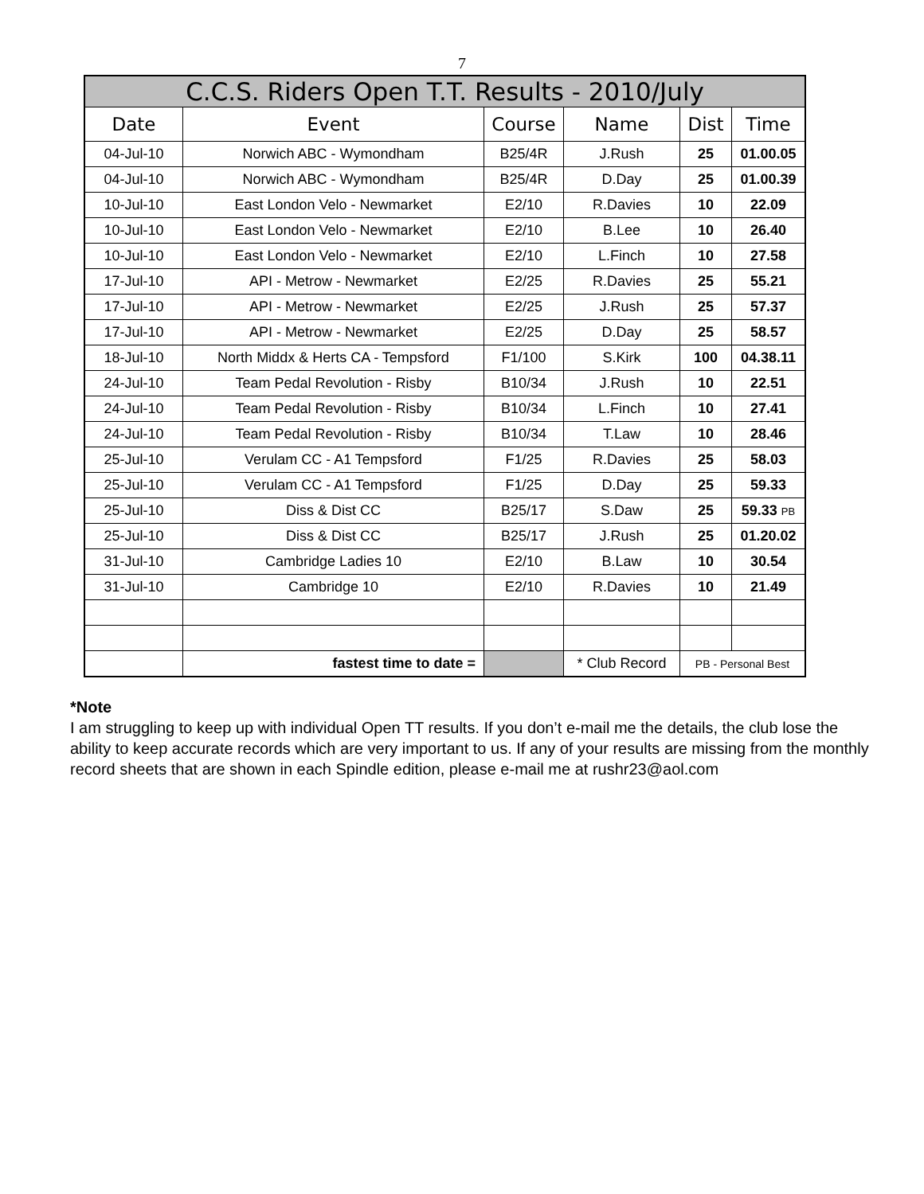7
| C.C.S. Riders Open T.T. Results - 2010/July | | | | | |
| --- | --- | --- | --- | --- | --- |
| Date | Event | Course | Name | Dist | Time |
| 04-Jul-10 | Norwich ABC - Wymondham | B25/4R | J.Rush | 25 | 01.00.05 |
| 04-Jul-10 | Norwich ABC - Wymondham | B25/4R | D.Day | 25 | 01.00.39 |
| 10-Jul-10 | East London Velo - Newmarket | E2/10 | R.Davies | 10 | 22.09 |
| 10-Jul-10 | East London Velo - Newmarket | E2/10 | B.Lee | 10 | 26.40 |
| 10-Jul-10 | East London Velo - Newmarket | E2/10 | L.Finch | 10 | 27.58 |
| 17-Jul-10 | API - Metrow - Newmarket | E2/25 | R.Davies | 25 | 55.21 |
| 17-Jul-10 | API - Metrow - Newmarket | E2/25 | J.Rush | 25 | 57.37 |
| 17-Jul-10 | API - Metrow - Newmarket | E2/25 | D.Day | 25 | 58.57 |
| 18-Jul-10 | North Middx & Herts CA - Tempsford | F1/100 | S.Kirk | 100 | 04.38.11 |
| 24-Jul-10 | Team Pedal Revolution - Risby | B10/34 | J.Rush | 10 | 22.51 |
| 24-Jul-10 | Team Pedal Revolution - Risby | B10/34 | L.Finch | 10 | 27.41 |
| 24-Jul-10 | Team Pedal Revolution - Risby | B10/34 | T.Law | 10 | 28.46 |
| 25-Jul-10 | Verulam CC - A1 Tempsford | F1/25 | R.Davies | 25 | 58.03 |
| 25-Jul-10 | Verulam CC - A1 Tempsford | F1/25 | D.Day | 25 | 59.33 |
| 25-Jul-10 | Diss & Dist CC | B25/17 | S.Daw | 25 | 59.33 PB |
| 25-Jul-10 | Diss & Dist CC | B25/17 | J.Rush | 25 | 01.20.02 |
| 31-Jul-10 | Cambridge Ladies 10 | E2/10 | B.Law | 10 | 30.54 |
| 31-Jul-10 | Cambridge 10 | E2/10 | R.Davies | 10 | 21.49 |
| | fastest time to date = | | * Club Record | PB - Personal Best | |
*Note
I am struggling to keep up with individual Open TT results. If you don’t e-mail me the details, the club lose the ability to keep accurate records which are very important to us. If any of your results are missing from the monthly record sheets that are shown in each Spindle edition, please e-mail me at rushr23@aol.com